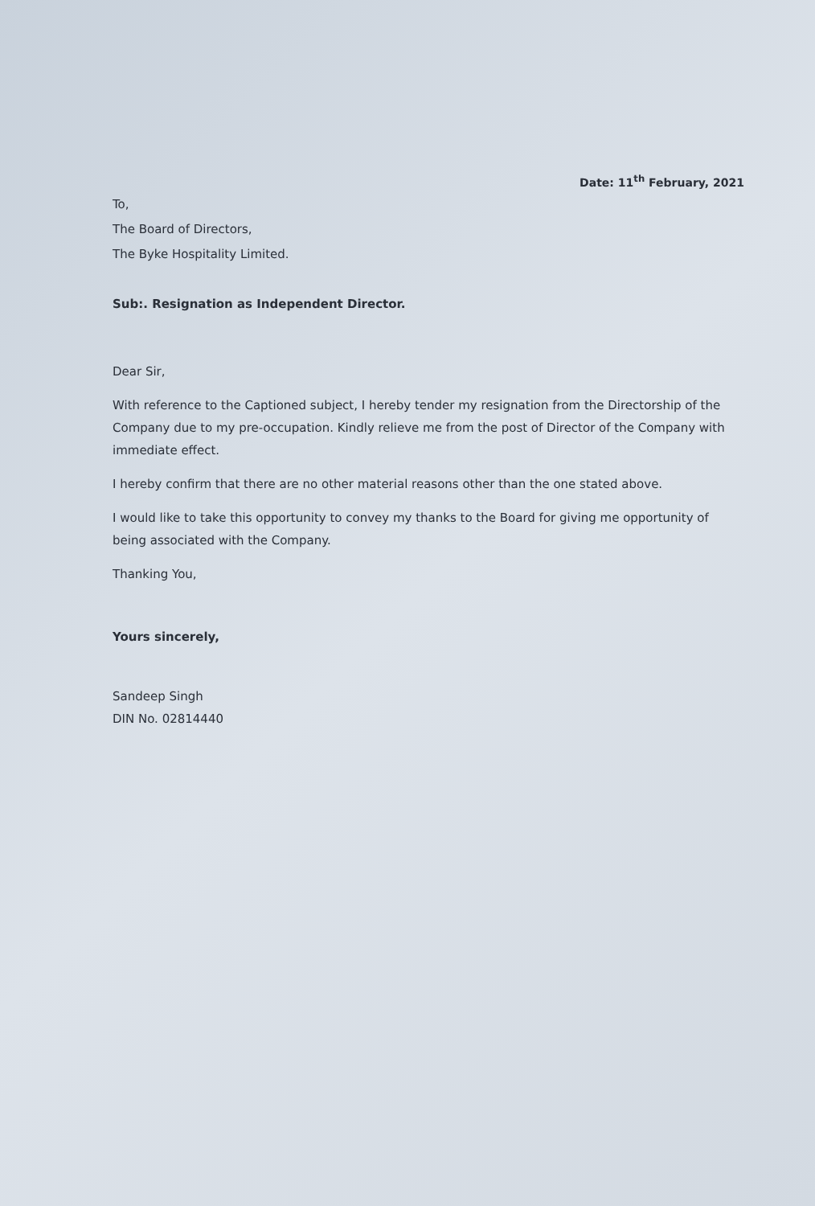Date: 11<sup>th</sup> February, 2021
To,
The Board of Directors,
The Byke Hospitality Limited.
Sub:. Resignation as Independent Director.
Dear Sir,
With reference to the Captioned subject, I hereby tender my resignation from the Directorship of the Company due to my pre-occupation. Kindly relieve me from the post of Director of the Company with immediate effect.
I hereby confirm that there are no other material reasons other than the one stated above.
I would like to take this opportunity to convey my thanks to the Board for giving me opportunity of being associated with the Company.
Thanking You,
Yours sincerely,
Sandeep Singh
DIN No. 02814440